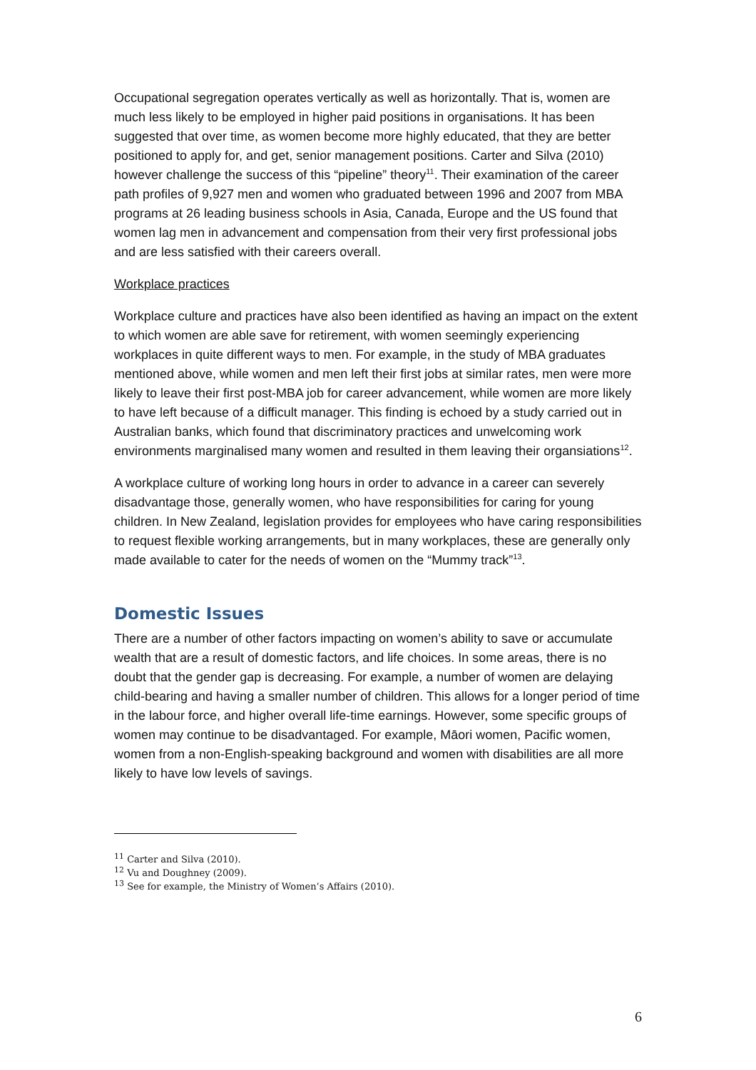Occupational segregation operates vertically as well as horizontally. That is, women are much less likely to be employed in higher paid positions in organisations. It has been suggested that over time, as women become more highly educated, that they are better positioned to apply for, and get, senior management positions. Carter and Silva (2010) however challenge the success of this “pipeline” theory<sup>11</sup>. Their examination of the career path profiles of 9,927 men and women who graduated between 1996 and 2007 from MBA programs at 26 leading business schools in Asia, Canada, Europe and the US found that women lag men in advancement and compensation from their very first professional jobs and are less satisfied with their careers overall.
Workplace practices
Workplace culture and practices have also been identified as having an impact on the extent to which women are able save for retirement, with women seemingly experiencing workplaces in quite different ways to men. For example, in the study of MBA graduates mentioned above, while women and men left their first jobs at similar rates, men were more likely to leave their first post-MBA job for career advancement, while women are more likely to have left because of a difficult manager. This finding is echoed by a study carried out in Australian banks, which found that discriminatory practices and unwelcoming work environments marginalised many women and resulted in them leaving their organsiations<sup>12</sup>.
A workplace culture of working long hours in order to advance in a career can severely disadvantage those, generally women, who have responsibilities for caring for young children. In New Zealand, legislation provides for employees who have caring responsibilities to request flexible working arrangements, but in many workplaces, these are generally only made available to cater for the needs of women on the “Mummy track”<sup>13</sup>.
Domestic Issues
There are a number of other factors impacting on women’s ability to save or accumulate wealth that are a result of domestic factors, and life choices. In some areas, there is no doubt that the gender gap is decreasing. For example, a number of women are delaying child-bearing and having a smaller number of children. This allows for a longer period of time in the labour force, and higher overall life-time earnings. However, some specific groups of women may continue to be disadvantaged. For example, Māori women, Pacific women, women from a non-English-speaking background and women with disabilities are all more likely to have low levels of savings.
<sup>11</sup> Carter and Silva (2010).
<sup>12</sup> Vu and Doughney (2009).
<sup>13</sup> See for example, the Ministry of Women’s Affairs (2010).
6